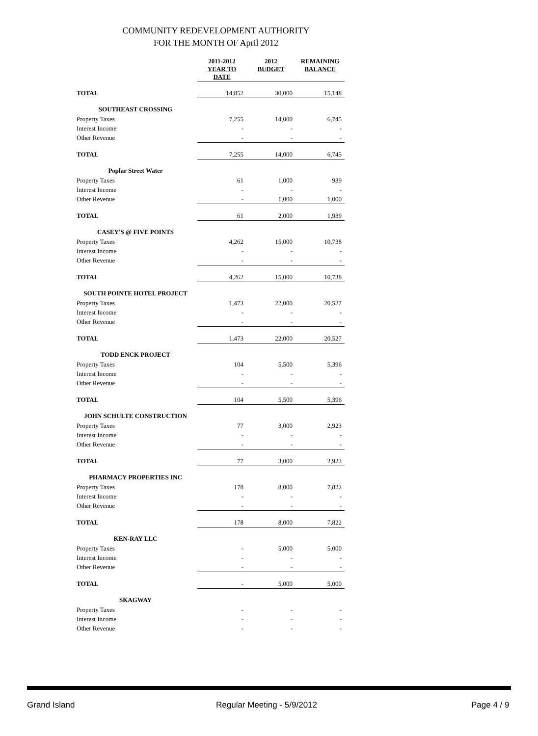COMMUNITY REDEVELOPMENT AUTHORITY
FOR THE MONTH OF April 2012
| | 2011-2012 YEAR TO DATE | 2012 BUDGET | REMAINING BALANCE |
| --- | --- | --- | --- |
| TOTAL | 14,852 | 30,000 | 15,148 |
| SOUTHEAST CROSSING | | | |
| Property Taxes | 7,255 | 14,000 | 6,745 |
| Interest Income | - | - | - |
| Other Revenue | - | - | - |
| TOTAL | 7,255 | 14,000 | 6,745 |
| Poplar Street Water | | | |
| Property Taxes | 61 | 1,000 | 939 |
| Interest Income | - | - | - |
| Other Revenue | - | 1,000 | 1,000 |
| TOTAL | 61 | 2,000 | 1,939 |
| CASEY'S @ FIVE POINTS | | | |
| Property Taxes | 4,262 | 15,000 | 10,738 |
| Interest Income | - | - | - |
| Other Revenue | - | - | - |
| TOTAL | 4,262 | 15,000 | 10,738 |
| SOUTH POINTE HOTEL PROJECT | | | |
| Property Taxes | 1,473 | 22,000 | 20,527 |
| Interest Income | - | - | - |
| Other Revenue | - | - | - |
| TOTAL | 1,473 | 22,000 | 20,527 |
| TODD ENCK PROJECT | | | |
| Property Taxes | 104 | 5,500 | 5,396 |
| Interest Income | - | - | - |
| Other Revenue | - | - | - |
| TOTAL | 104 | 5,500 | 5,396 |
| JOHN SCHULTE CONSTRUCTION | | | |
| Property Taxes | 77 | 3,000 | 2,923 |
| Interest Income | - | - | - |
| Other Revenue | - | - | - |
| TOTAL | 77 | 3,000 | 2,923 |
| PHARMACY PROPERTIES INC | | | |
| Property Taxes | 178 | 8,000 | 7,822 |
| Interest Income | - | - | - |
| Other Revenue | - | - | - |
| TOTAL | 178 | 8,000 | 7,822 |
| KEN-RAY LLC | | | |
| Property Taxes | - | 5,000 | 5,000 |
| Interest Income | - | - | - |
| Other Revenue | - | - | - |
| TOTAL | - | 5,000 | 5,000 |
| SKAGWAY | | | |
| Property Taxes | - | - | - |
| Interest Income | - | - | - |
| Other Revenue | - | - | - |
Grand Island Regular Meeting - 5/9/2012 Page 4 / 9